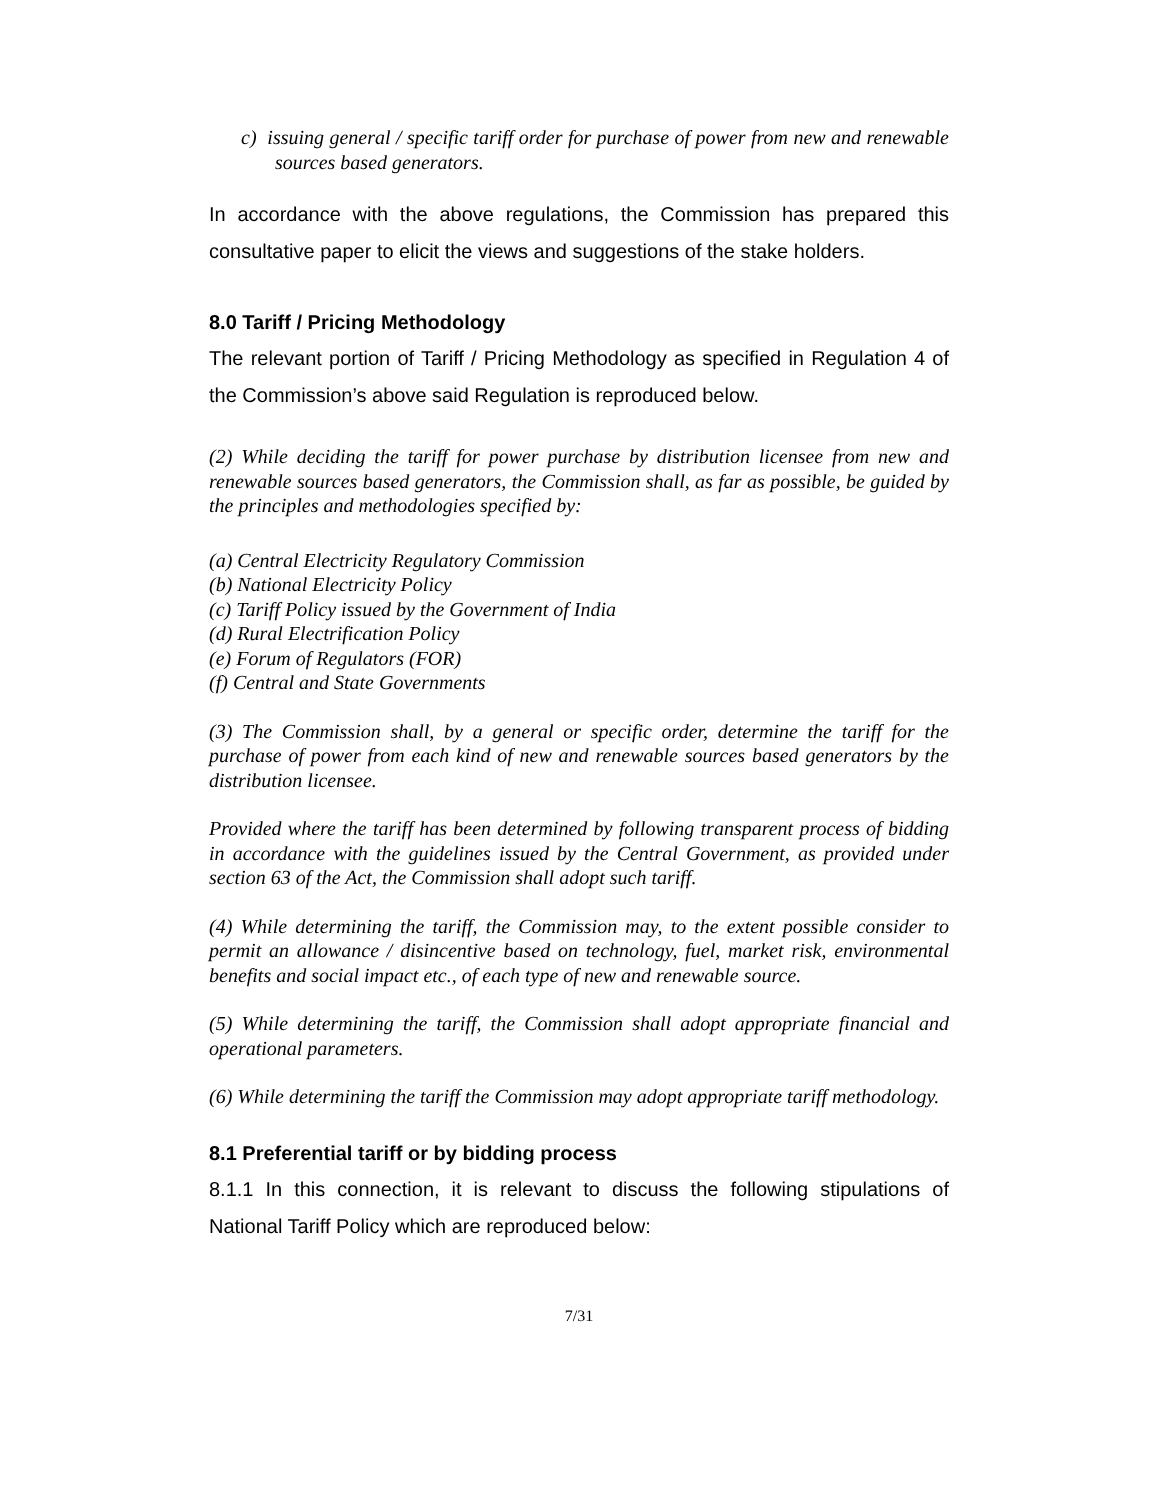c) issuing general / specific tariff order for purchase of power from new and renewable sources based generators.
In accordance with the above regulations, the Commission has prepared this consultative paper to elicit the views and suggestions of the stake holders.
8.0 Tariff / Pricing Methodology
The relevant portion of Tariff / Pricing Methodology as specified in Regulation 4 of the Commission’s above said Regulation is reproduced below.
(2) While deciding the tariff for power purchase by distribution licensee from new and renewable sources based generators, the Commission shall, as far as possible, be guided by the principles and methodologies specified by:
(a) Central Electricity Regulatory Commission
(b) National Electricity Policy
(c) Tariff Policy issued by the Government of India
(d) Rural Electrification Policy
(e) Forum of Regulators (FOR)
(f) Central and State Governments
(3) The Commission shall, by a general or specific order, determine the tariff for the purchase of power from each kind of new and renewable sources based generators by the distribution licensee.
Provided where the tariff has been determined by following transparent process of bidding in accordance with the guidelines issued by the Central Government, as provided under section 63 of the Act, the Commission shall adopt such tariff.
(4) While determining the tariff, the Commission may, to the extent possible consider to permit an allowance / disincentive based on technology, fuel, market risk, environmental benefits and social impact etc., of each type of new and renewable source.
(5) While determining the tariff, the Commission shall adopt appropriate financial and operational parameters.
(6) While determining the tariff the Commission may adopt appropriate tariff methodology.
8.1 Preferential tariff or by bidding process
8.1.1 In this connection, it is relevant to discuss the following stipulations of National Tariff Policy which are reproduced below:
7/31